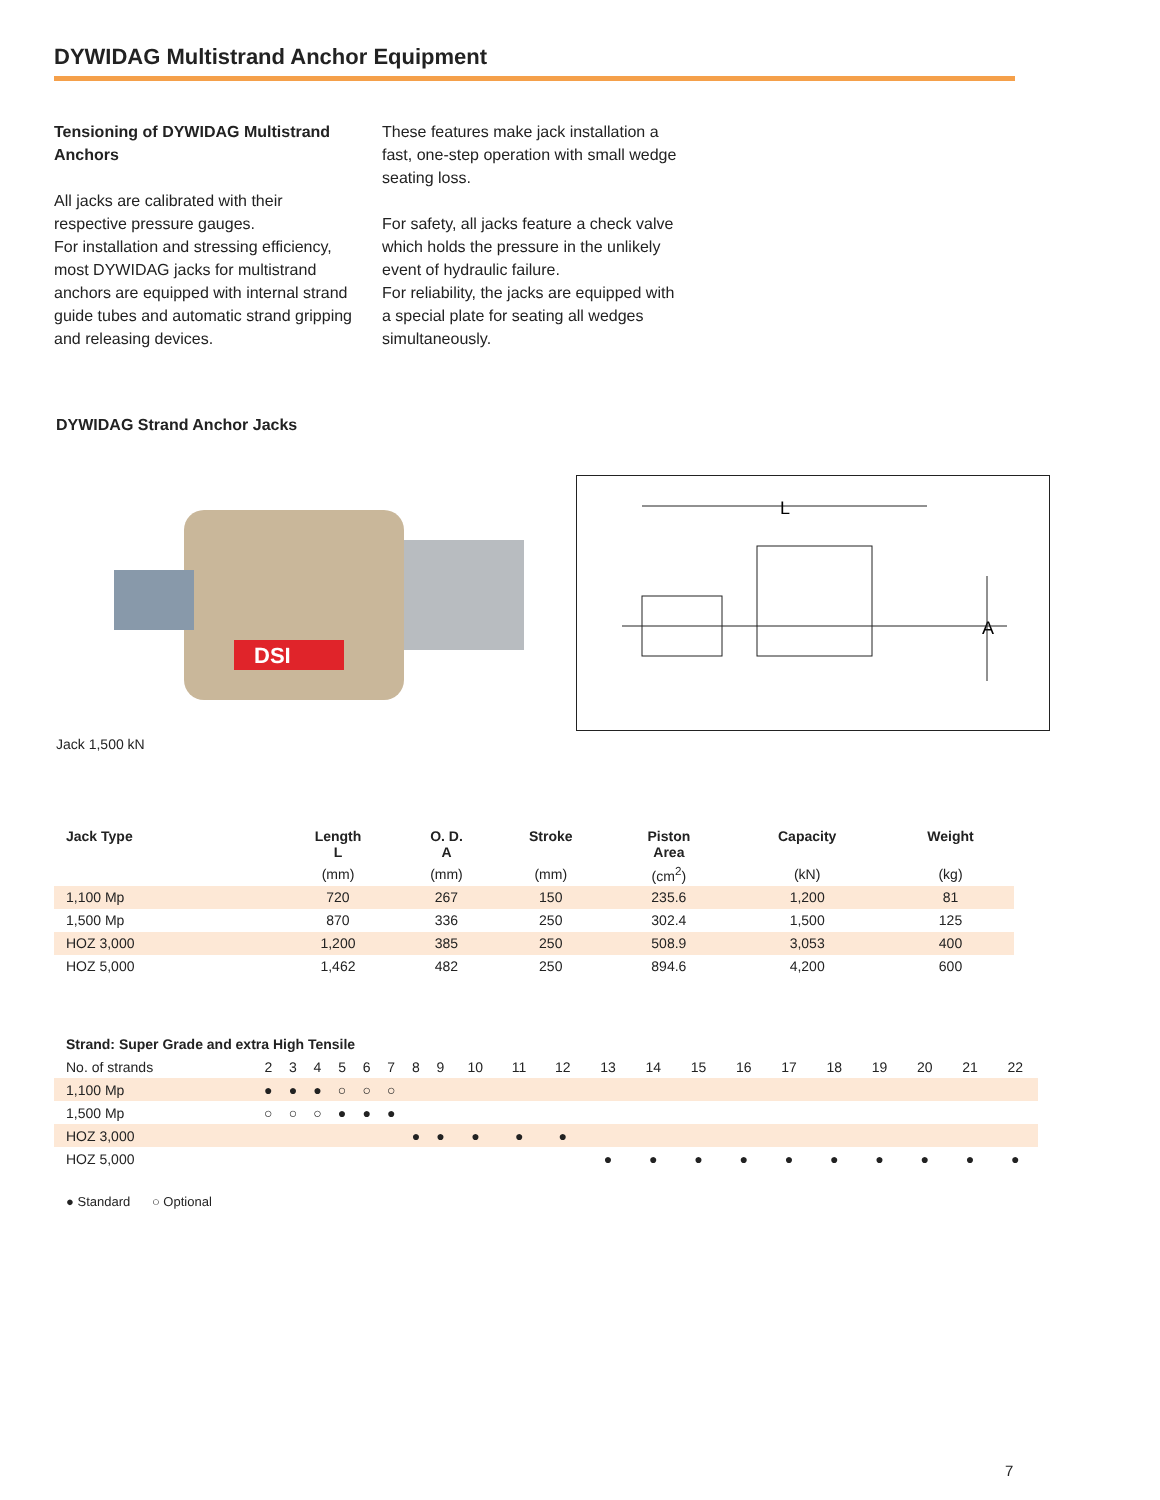DYWIDAG Multistrand Anchor Equipment
Tensioning of DYWIDAG Multistrand Anchors
All jacks are calibrated with their respective pressure gauges.
For installation and stressing efficiency, most DYWIDAG jacks for multistrand anchors are equipped with internal strand guide tubes and automatic strand gripping and releasing devices.
These features make jack installation a fast, one-step operation with small wedge seating loss.
For safety, all jacks feature a check valve which holds the pressure in the unlikely event of hydraulic failure.
For reliability, the jacks are equipped with a special plate for seating all wedges simultaneously.
DYWIDAG Strand Anchor Jacks
DSI
L
A
Jack 1,500 kN
| Jack Type | Length L | O. D. A | Stroke | Piston Area | Capacity | Weight |
| --- | --- | --- | --- | --- | --- | --- |
| | (mm) | (mm) | (mm) | (cm<sup>2</sup>) | (kN) | (kg) |
| 1,100 Mp | 720 | 267 | 150 | 235.6 | 1,200 | 81 |
| 1,500 Mp | 870 | 336 | 250 | 302.4 | 1,500 | 125 |
| HOZ 3,000 | 1,200 | 385 | 250 | 508.9 | 3,053 | 400 |
| HOZ 5,000 | 1,462 | 482 | 250 | 894.6 | 4,200 | 600 |
| Strand: Super Grade and extra High Tensile | | | | | | | | | | | | | | | | | | | | | |
| No. of strands | 2 | 3 | 4 | 5 | 6 | 7 | 8 | 9 | 10 | 11 | 12 | 13 | 14 | 15 | 16 | 17 | 18 | 19 | 20 | 21 | 22 |
| 1,100 Mp | ● | ● | ● | ○ | ○ | ○ | | | | | | | | | | | | | | | |
| 1,500 Mp | ○ | ○ | ○ | ● | ● | ● | | | | | | | | | | | | | | | |
| HOZ 3,000 | | | | | | | ● | ● | ● | ● | ● | | | | | | | | | | |
| HOZ 5,000 | | | | | | | | | | | | ● | ● | ● | ● | ● | ● | ● | ● | ● | ● |
● Standard ○ Optional
7